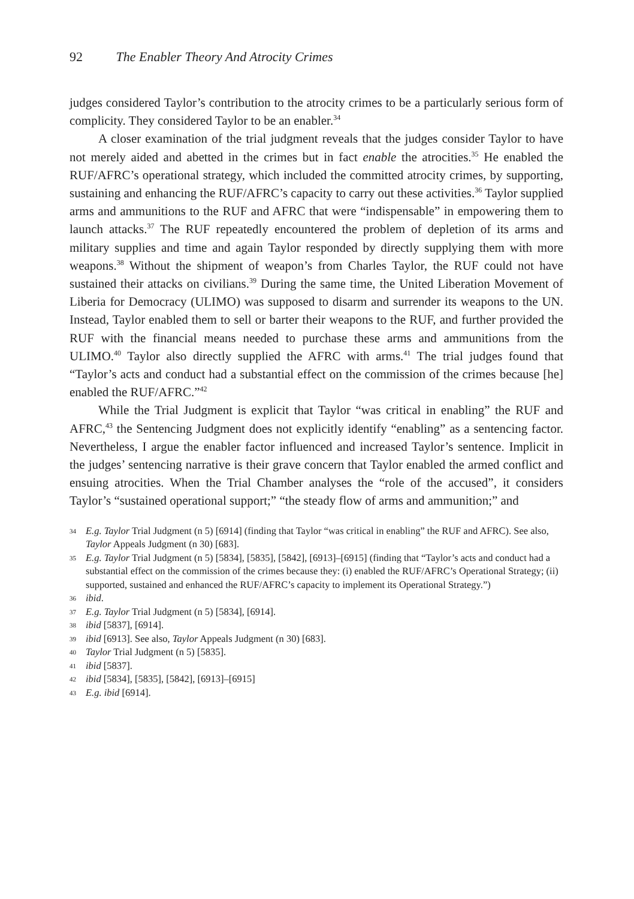92 The Enabler Theory And Atrocity Crimes
judges considered Taylor’s contribution to the atrocity crimes to be a particularly serious form of complicity. They considered Taylor to be an enabler.<sup>34</sup>
A closer examination of the trial judgment reveals that the judges consider Taylor to have not merely aided and abetted in the crimes but in fact enable the atrocities.<sup>35</sup> He enabled the RUF/AFRC’s operational strategy, which included the committed atrocity crimes, by supporting, sustaining and enhancing the RUF/AFRC’s capacity to carry out these activities.<sup>36</sup> Taylor supplied arms and ammunitions to the RUF and AFRC that were “indispensable” in empowering them to launch attacks.<sup>37</sup> The RUF repeatedly encountered the problem of depletion of its arms and military supplies and time and again Taylor responded by directly supplying them with more weapons.<sup>38</sup> Without the shipment of weapon’s from Charles Taylor, the RUF could not have sustained their attacks on civilians.<sup>39</sup> During the same time, the United Liberation Movement of Liberia for Democracy (ULIMO) was supposed to disarm and surrender its weapons to the UN. Instead, Taylor enabled them to sell or barter their weapons to the RUF, and further provided the RUF with the financial means needed to purchase these arms and ammunitions from the ULIMO.<sup>40</sup> Taylor also directly supplied the AFRC with arms.<sup>41</sup> The trial judges found that “Taylor’s acts and conduct had a substantial effect on the commission of the crimes because [he] enabled the RUF/AFRC.”<sup>42</sup>
While the Trial Judgment is explicit that Taylor “was critical in enabling” the RUF and AFRC,<sup>43</sup> the Sentencing Judgment does not explicitly identify “enabling” as a sentencing factor. Nevertheless, I argue the enabler factor influenced and increased Taylor’s sentence. Implicit in the judges’ sentencing narrative is their grave concern that Taylor enabled the armed conflict and ensuing atrocities. When the Trial Chamber analyses the “role of the accused”, it considers Taylor’s “sustained operational support;” “the steady flow of arms and ammunition;” and
34 E.g. Taylor Trial Judgment (n 5) [6914] (finding that Taylor “was critical in enabling” the RUF and AFRC). See also, Taylor Appeals Judgment (n 30) [683].
35 E.g. Taylor Trial Judgment (n 5) [5834], [5835], [5842], [6913]–[6915] (finding that “Taylor’s acts and conduct had a substantial effect on the commission of the crimes because they: (i) enabled the RUF/AFRC’s Operational Strategy; (ii) supported, sustained and enhanced the RUF/AFRC’s capacity to implement its Operational Strategy.”)
36 ibid.
37 E.g. Taylor Trial Judgment (n 5) [5834], [6914].
38 ibid [5837], [6914].
39 ibid [6913]. See also, Taylor Appeals Judgment (n 30) [683].
40 Taylor Trial Judgment (n 5) [5835].
41 ibid [5837].
42 ibid [5834], [5835], [5842], [6913]–[6915]
43 E.g. ibid [6914].